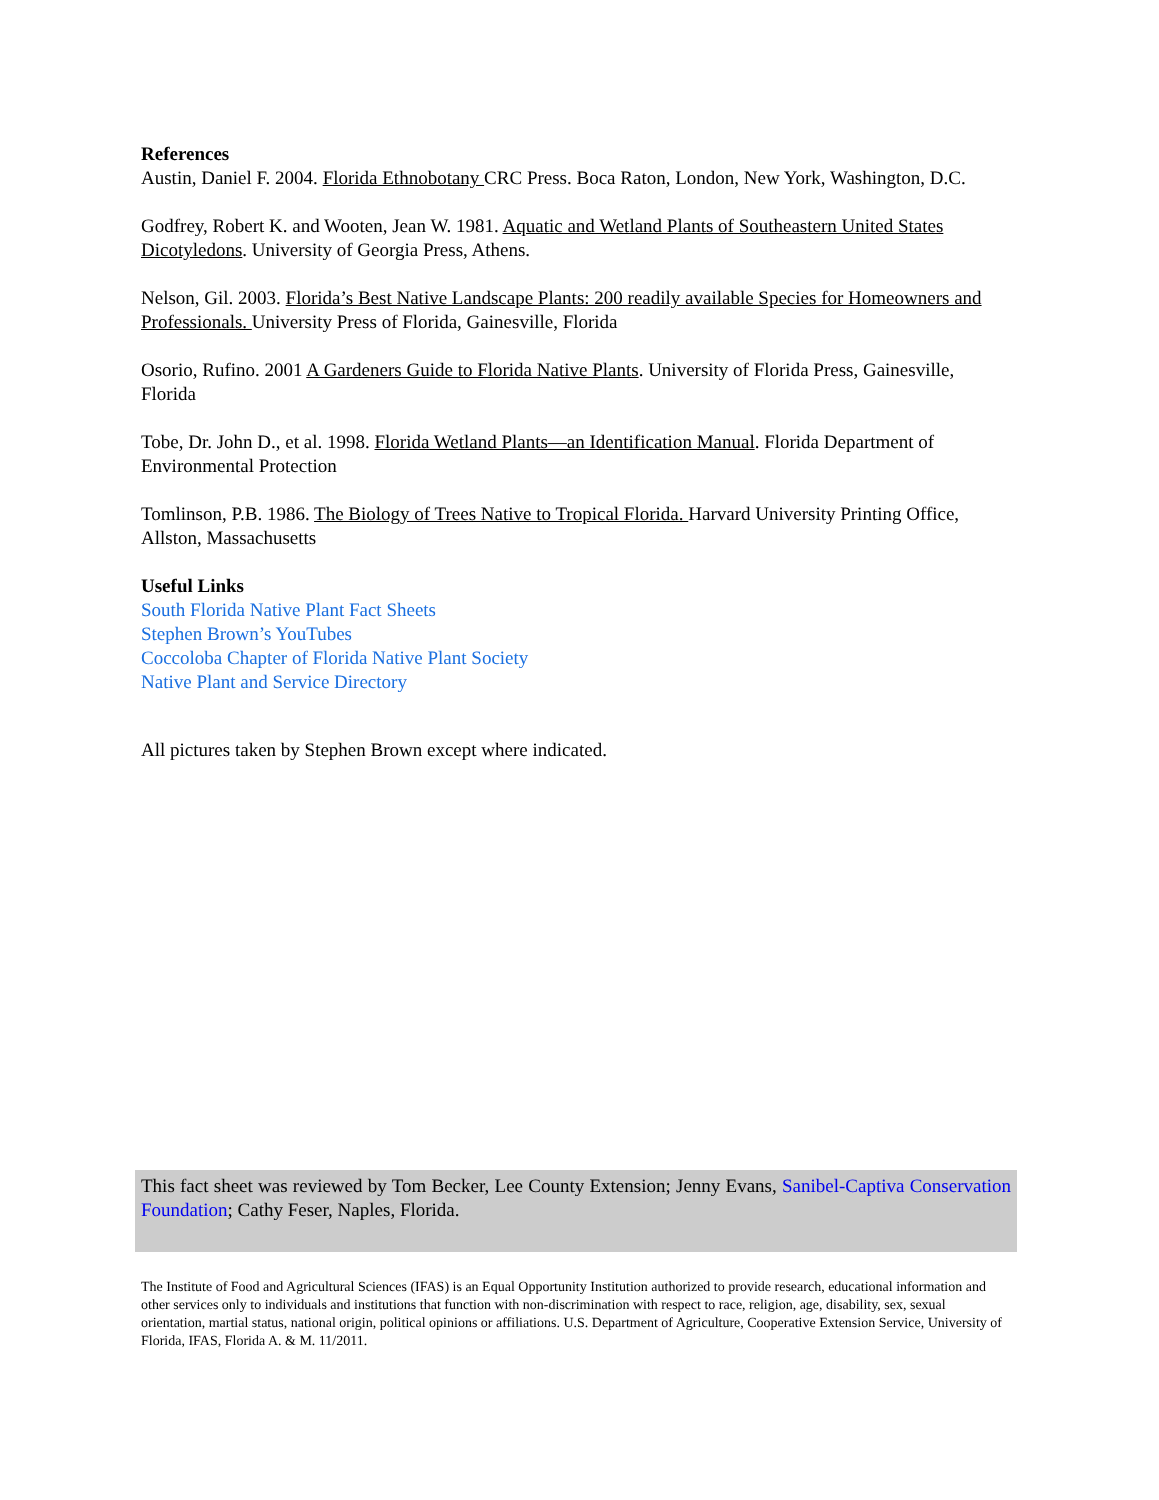References
Austin, Daniel F. 2004. Florida Ethnobotany CRC Press. Boca Raton, London, New York, Washington, D.C.
Godfrey, Robert K. and Wooten, Jean W. 1981. Aquatic and Wetland Plants of Southeastern United States Dicotyledons. University of Georgia Press, Athens.
Nelson, Gil. 2003. Florida’s Best Native Landscape Plants: 200 readily available Species for Homeowners and Professionals. University Press of Florida, Gainesville, Florida
Osorio, Rufino. 2001 A Gardeners Guide to Florida Native Plants. University of Florida Press, Gainesville, Florida
Tobe, Dr. John D., et al. 1998. Florida Wetland Plants—an Identification Manual. Florida Department of Environmental Protection
Tomlinson, P.B. 1986. The Biology of Trees Native to Tropical Florida. Harvard University Printing Office, Allston, Massachusetts
Useful Links
South Florida Native Plant Fact Sheets
Stephen Brown’s YouTubes
Coccoloba Chapter of Florida Native Plant Society
Native Plant and Service Directory
All pictures taken by Stephen Brown except where indicated.
This fact sheet was reviewed by Tom Becker, Lee County Extension; Jenny Evans, Sanibel-Captiva Conservation Foundation; Cathy Feser, Naples, Florida.
The Institute of Food and Agricultural Sciences (IFAS) is an Equal Opportunity Institution authorized to provide research, educational information and other services only to individuals and institutions that function with non-discrimination with respect to race, religion, age, disability, sex, sexual orientation, martial status, national origin, political opinions or affiliations. U.S. Department of Agriculture, Cooperative Extension Service, University of Florida, IFAS, Florida A. & M. 11/2011.